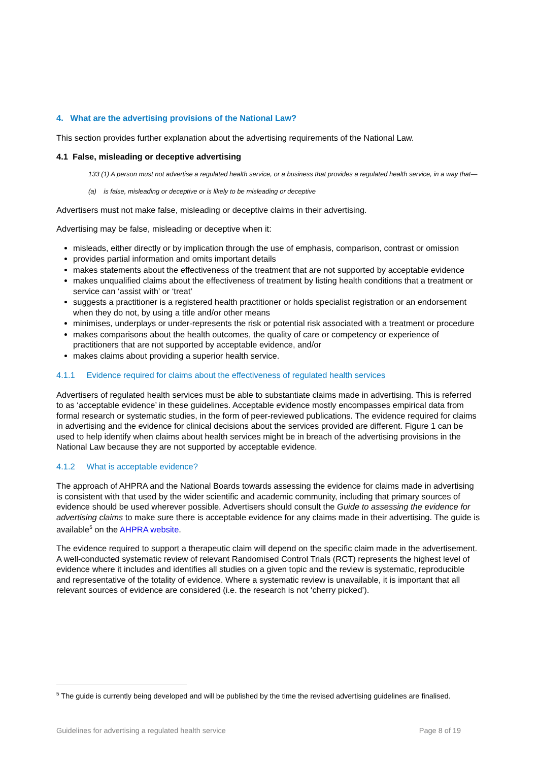4. What are the advertising provisions of the National Law?
This section provides further explanation about the advertising requirements of the National Law.
4.1 False, misleading or deceptive advertising
133 (1) A person must not advertise a regulated health service, or a business that provides a regulated health service, in a way that—
(a) is false, misleading or deceptive or is likely to be misleading or deceptive
Advertisers must not make false, misleading or deceptive claims in their advertising.
Advertising may be false, misleading or deceptive when it:
misleads, either directly or by implication through the use of emphasis, comparison, contrast or omission
provides partial information and omits important details
makes statements about the effectiveness of the treatment that are not supported by acceptable evidence
makes unqualified claims about the effectiveness of treatment by listing health conditions that a treatment or service can ‘assist with’ or ‘treat’
suggests a practitioner is a registered health practitioner or holds specialist registration or an endorsement when they do not, by using a title and/or other means
minimises, underplays or under-represents the risk or potential risk associated with a treatment or procedure
makes comparisons about the health outcomes, the quality of care or competency or experience of practitioners that are not supported by acceptable evidence, and/or
makes claims about providing a superior health service.
4.1.1 Evidence required for claims about the effectiveness of regulated health services
Advertisers of regulated health services must be able to substantiate claims made in advertising. This is referred to as ‘acceptable evidence’ in these guidelines. Acceptable evidence mostly encompasses empirical data from formal research or systematic studies, in the form of peer-reviewed publications. The evidence required for claims in advertising and the evidence for clinical decisions about the services provided are different. Figure 1 can be used to help identify when claims about health services might be in breach of the advertising provisions in the National Law because they are not supported by acceptable evidence.
4.1.2 What is acceptable evidence?
The approach of AHPRA and the National Boards towards assessing the evidence for claims made in advertising is consistent with that used by the wider scientific and academic community, including that primary sources of evidence should be used wherever possible. Advertisers should consult the Guide to assessing the evidence for advertising claims to make sure there is acceptable evidence for any claims made in their advertising. The guide is available<sup>5</sup> on the AHPRA website.
The evidence required to support a therapeutic claim will depend on the specific claim made in the advertisement. A well-conducted systematic review of relevant Randomised Control Trials (RCT) represents the highest level of evidence where it includes and identifies all studies on a given topic and the review is systematic, reproducible and representative of the totality of evidence. Where a systematic review is unavailable, it is important that all relevant sources of evidence are considered (i.e. the research is not ‘cherry picked’).
<sup>5</sup> The guide is currently being developed and will be published by the time the revised advertising guidelines are finalised.
Guidelines for advertising a regulated health service Page 8 of 19